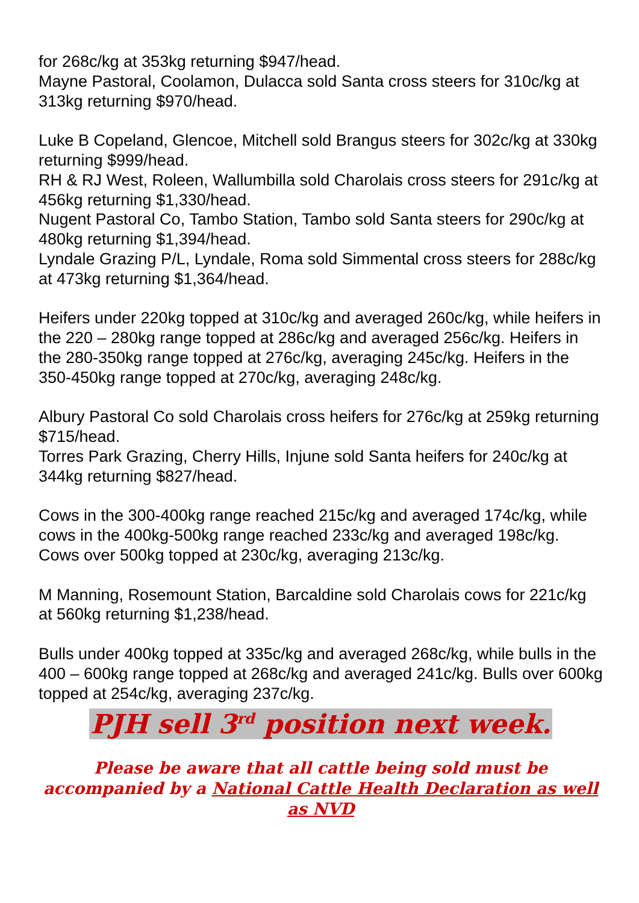for 268c/kg at 353kg returning $947/head.
Mayne Pastoral, Coolamon, Dulacca sold Santa cross steers for 310c/kg at 313kg returning $970/head.
Luke B Copeland, Glencoe, Mitchell sold Brangus steers for 302c/kg at 330kg returning $999/head.
RH & RJ West, Roleen, Wallumbilla sold Charolais cross steers for 291c/kg at 456kg returning $1,330/head.
Nugent Pastoral Co, Tambo Station, Tambo sold Santa steers for 290c/kg at 480kg returning $1,394/head.
Lyndale Grazing P/L, Lyndale, Roma sold Simmental cross steers for 288c/kg at 473kg returning $1,364/head.
Heifers under 220kg topped at 310c/kg and averaged 260c/kg, while heifers in the 220 – 280kg range topped at 286c/kg and averaged 256c/kg. Heifers in the 280-350kg range topped at 276c/kg, averaging 245c/kg. Heifers in the 350-450kg range topped at 270c/kg, averaging 248c/kg.
Albury Pastoral Co sold Charolais cross heifers for 276c/kg at 259kg returning $715/head.
Torres Park Grazing, Cherry Hills, Injune sold Santa heifers for 240c/kg at 344kg returning $827/head.
Cows in the 300-400kg range reached 215c/kg and averaged 174c/kg, while cows in the 400kg-500kg range reached 233c/kg and averaged 198c/kg. Cows over 500kg topped at 230c/kg, averaging 213c/kg.
M Manning, Rosemount Station, Barcaldine sold Charolais cows for 221c/kg at 560kg returning $1,238/head.
Bulls under 400kg topped at 335c/kg and averaged 268c/kg, while bulls in the 400 – 600kg range topped at 268c/kg and averaged 241c/kg. Bulls over 600kg topped at 254c/kg, averaging 237c/kg.
PJH sell 3<sup>rd</sup> position next week.
Please be aware that all cattle being sold must be accompanied by a National Cattle Health Declaration as well as NVD